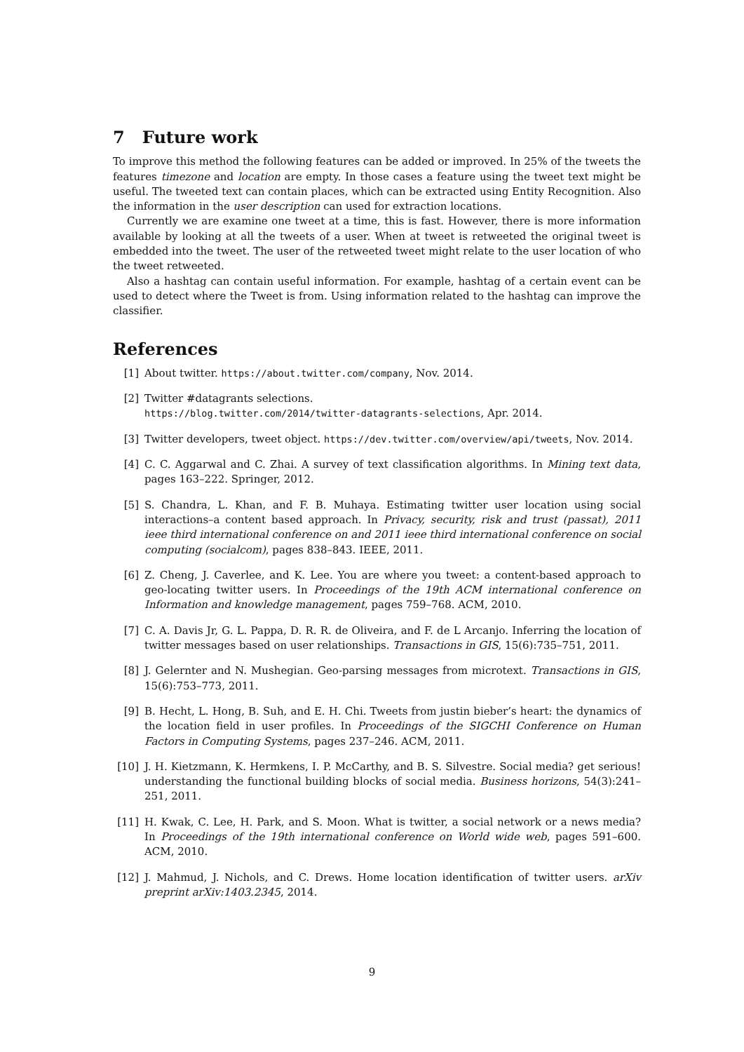7 Future work
To improve this method the following features can be added or improved. In 25% of the tweets the features timezone and location are empty. In those cases a feature using the tweet text might be useful. The tweeted text can contain places, which can be extracted using Entity Recognition. Also the information in the user description can used for extraction locations.
Currently we are examine one tweet at a time, this is fast. However, there is more information available by looking at all the tweets of a user. When at tweet is retweeted the original tweet is embedded into the tweet. The user of the retweeted tweet might relate to the user location of who the tweet retweeted.
Also a hashtag can contain useful information. For example, hashtag of a certain event can be used to detect where the Tweet is from. Using information related to the hashtag can improve the classifier.
References
[1] About twitter. https://about.twitter.com/company, Nov. 2014.
[2] Twitter #datagrants selections.
https://blog.twitter.com/2014/twitter-datagrants-selections, Apr. 2014.
[3] Twitter developers, tweet object. https://dev.twitter.com/overview/api/tweets, Nov. 2014.
[4] C. C. Aggarwal and C. Zhai. A survey of text classification algorithms. In Mining text data, pages 163–222. Springer, 2012.
[5] S. Chandra, L. Khan, and F. B. Muhaya. Estimating twitter user location using social interactions–a content based approach. In Privacy, security, risk and trust (passat), 2011 ieee third international conference on and 2011 ieee third international conference on social computing (socialcom), pages 838–843. IEEE, 2011.
[6] Z. Cheng, J. Caverlee, and K. Lee. You are where you tweet: a content-based approach to geo-locating twitter users. In Proceedings of the 19th ACM international conference on Information and knowledge management, pages 759–768. ACM, 2010.
[7] C. A. Davis Jr, G. L. Pappa, D. R. R. de Oliveira, and F. de L Arcanjo. Inferring the location of twitter messages based on user relationships. Transactions in GIS, 15(6):735–751, 2011.
[8] J. Gelernter and N. Mushegian. Geo-parsing messages from microtext. Transactions in GIS, 15(6):753–773, 2011.
[9] B. Hecht, L. Hong, B. Suh, and E. H. Chi. Tweets from justin bieber’s heart: the dynamics of the location field in user profiles. In Proceedings of the SIGCHI Conference on Human Factors in Computing Systems, pages 237–246. ACM, 2011.
[10] J. H. Kietzmann, K. Hermkens, I. P. McCarthy, and B. S. Silvestre. Social media? get serious! understanding the functional building blocks of social media. Business horizons, 54(3):241–251, 2011.
[11] H. Kwak, C. Lee, H. Park, and S. Moon. What is twitter, a social network or a news media? In Proceedings of the 19th international conference on World wide web, pages 591–600. ACM, 2010.
[12] J. Mahmud, J. Nichols, and C. Drews. Home location identification of twitter users. arXiv preprint arXiv:1403.2345, 2014.
9